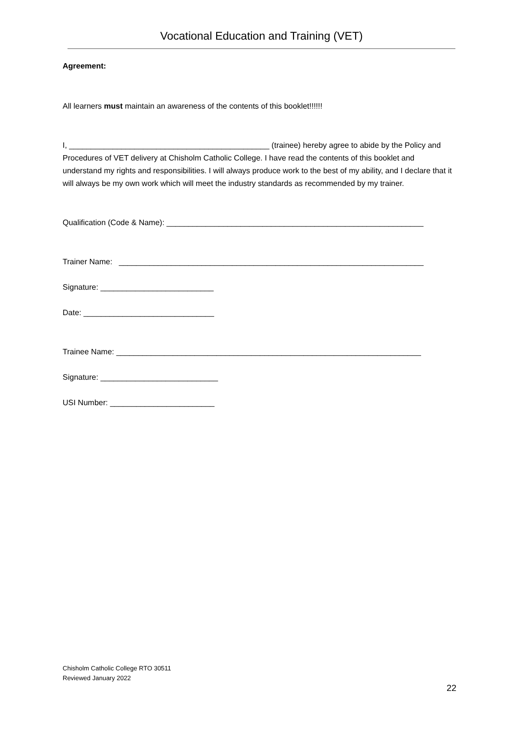Vocational Education and Training (VET)
Agreement:
All learners must maintain an awareness of the contents of this booklet!!!!!!
I, ______________________________________________ (trainee) hereby agree to abide by the Policy and Procedures of VET delivery at Chisholm Catholic College. I have read the contents of this booklet and understand my rights and responsibilities. I will always produce work to the best of my ability, and I declare that it will always be my own work which will meet the industry standards as recommended by my trainer.
Qualification (Code & Name): ___________________________________________________________
Trainer Name: ______________________________________________________________________
Signature: __________________________
Date: ______________________________
Trainee Name: ______________________________________________________________________
Signature: ___________________________
USI Number: ________________________
Chisholm Catholic College RTO 30511
Reviewed January 2022
22